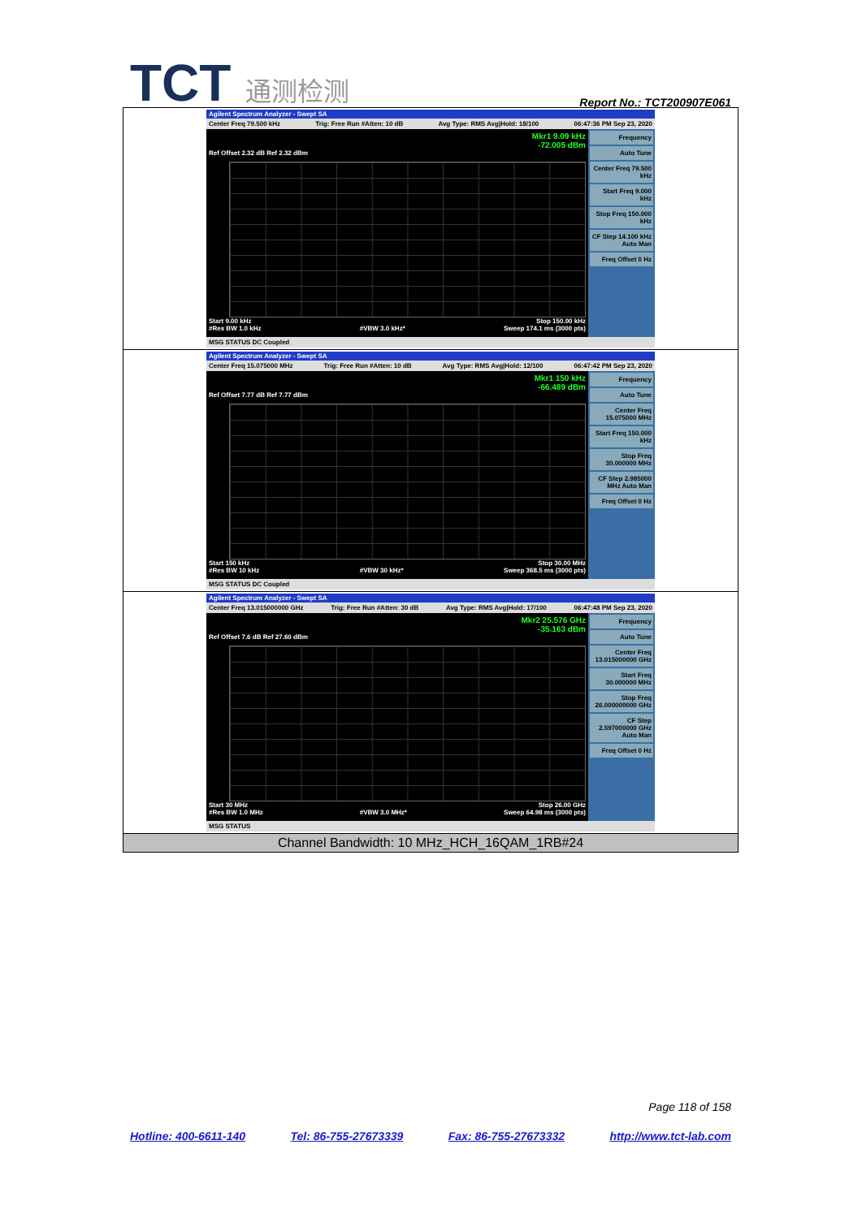TCT 通测检测
Report No.: TCT200907E061
| Agilent Spectrum Analyzer - Swept SA Center Freq 79.500 kHz Trig: Free Run #Atten: 10 dB Avg Type: RMS Avg/Hold: 18/100 06:47:36 PM Sep 23, 2020 Mkr1 9.09 kHz -72.005 dBm Ref Offset 2.32 dB Ref 2.32 dBm Start 9.00 kHz Stop 150.00 kHz #Res BW 1.0 kHz #VBW 3.0 kHz* Sweep 174.1 ms (3000 pts) Frequency Auto Tune Center Freq 79.500 kHz Start Freq 9.000 kHz Stop Freq 150.000 kHz CF Step 14.100 kHz Auto Man Freq Offset 0 Hz MSG STATUS DC Coupled |
| Agilent Spectrum Analyzer - Swept SA Center Freq 15.075000 MHz Trig: Free Run #Atten: 10 dB Avg Type: RMS Avg/Hold: 12/100 06:47:42 PM Sep 23, 2020 Mkr1 150 kHz -66.489 dBm Ref Offset 7.77 dB Ref 7.77 dBm Start 150 kHz Stop 30.00 MHz #Res BW 10 kHz #VBW 30 kHz* Sweep 368.5 ms (3000 pts) Frequency Auto Tune Center Freq 15.075000 MHz Start Freq 150.000 kHz Stop Freq 30.000000 MHz CF Step 2.985000 MHz Auto Man Freq Offset 0 Hz MSG STATUS DC Coupled |
| Agilent Spectrum Analyzer - Swept SA Center Freq 13.015000000 GHz Trig: Free Run #Atten: 30 dB Avg Type: RMS Avg/Hold: 17/100 06:47:48 PM Sep 23, 2020 Mkr2 25.576 GHz -35.163 dBm Ref Offset 7.6 dB Ref 27.60 dBm Start 30 MHz Stop 26.00 GHz #Res BW 1.0 MHz #VBW 3.0 MHz* Sweep 64.98 ms (3000 pts) Frequency Auto Tune Center Freq 13.015000000 GHz Start Freq 30.000000 MHz Stop Freq 26.000000000 GHz CF Step 2.597000000 GHz Auto Man Freq Offset 0 Hz MSG STATUS |
| Channel Bandwidth: 10 MHz_HCH_16QAM_1RB#24 |
Page 118 of 158
Hotline: 400-6611-140 Tel: 86-755-27673339 Fax: 86-755-27673332 http://www.tct-lab.com